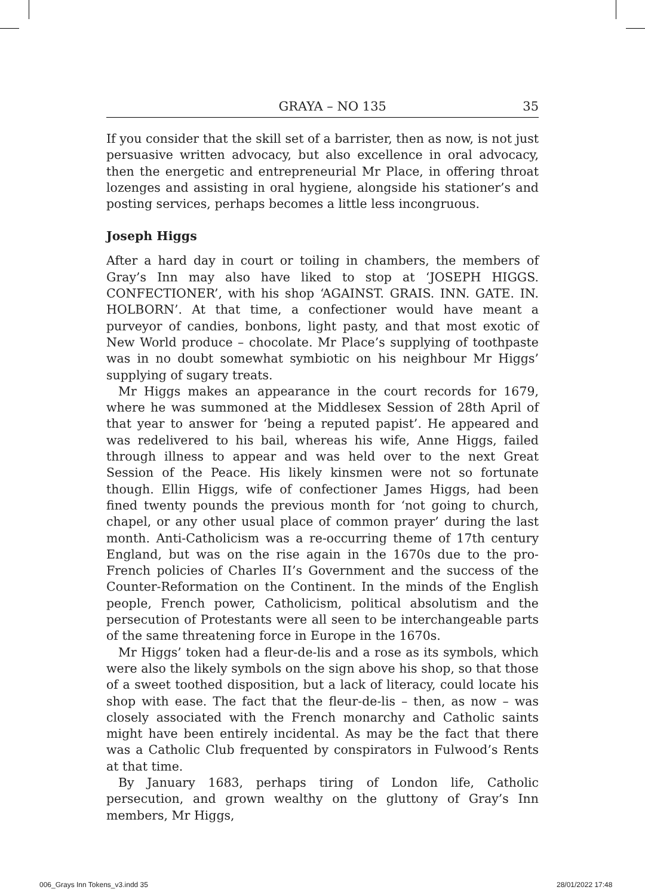GRAYA – NO 135 35
If you consider that the skill set of a barrister, then as now, is not just persuasive written advocacy, but also excellence in oral advocacy, then the energetic and entrepreneurial Mr Place, in offering throat lozenges and assisting in oral hygiene, alongside his stationer’s and posting services, perhaps becomes a little less incongruous.
Joseph Higgs
After a hard day in court or toiling in chambers, the members of Gray’s Inn may also have liked to stop at ‘JOSEPH HIGGS. CONFECTIONER’, with his shop ‘AGAINST. GRAIS. INN. GATE. IN. HOLBORN’. At that time, a confectioner would have meant a purveyor of candies, bonbons, light pasty, and that most exotic of New World produce – chocolate. Mr Place’s supplying of toothpaste was in no doubt somewhat symbiotic on his neighbour Mr Higgs’ supplying of sugary treats.
Mr Higgs makes an appearance in the court records for 1679, where he was summoned at the Middlesex Session of 28th April of that year to answer for ‘being a reputed papist’. He appeared and was redelivered to his bail, whereas his wife, Anne Higgs, failed through illness to appear and was held over to the next Great Session of the Peace. His likely kinsmen were not so fortunate though. Ellin Higgs, wife of confectioner James Higgs, had been fined twenty pounds the previous month for ‘not going to church, chapel, or any other usual place of common prayer’ during the last month. Anti-Catholicism was a re-occurring theme of 17th century England, but was on the rise again in the 1670s due to the pro-French policies of Charles II’s Government and the success of the Counter-Reformation on the Continent. In the minds of the English people, French power, Catholicism, political absolutism and the persecution of Protestants were all seen to be interchangeable parts of the same threatening force in Europe in the 1670s.
Mr Higgs’ token had a fleur-de-lis and a rose as its symbols, which were also the likely symbols on the sign above his shop, so that those of a sweet toothed disposition, but a lack of literacy, could locate his shop with ease. The fact that the fleur-de-lis – then, as now – was closely associated with the French monarchy and Catholic saints might have been entirely incidental. As may be the fact that there was a Catholic Club frequented by conspirators in Fulwood’s Rents at that time.
By January 1683, perhaps tiring of London life, Catholic persecution, and grown wealthy on the gluttony of Gray’s Inn members, Mr Higgs,
006_Grays Inn Tokens_v3.indd 35
28/01/2022 17:48